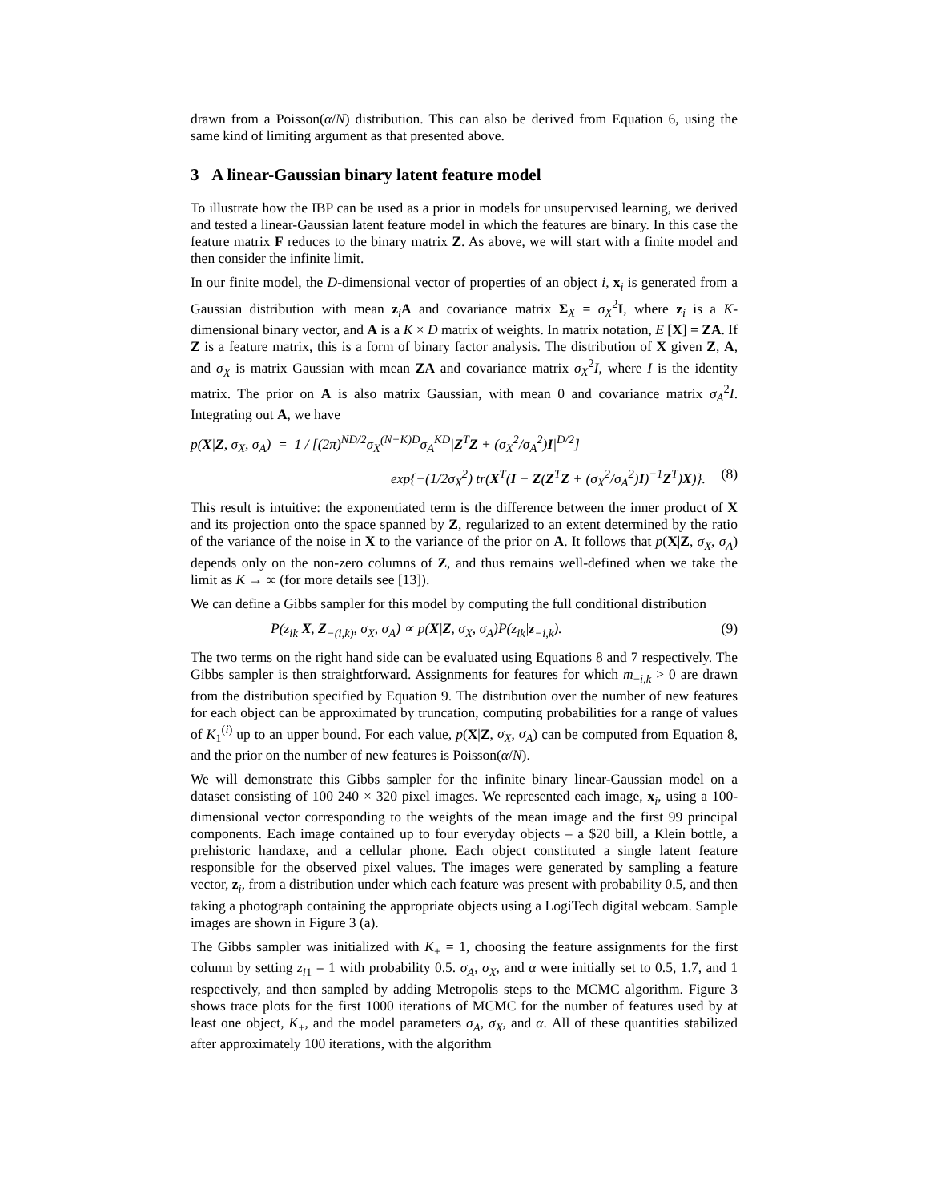drawn from a Poisson(α/N) distribution. This can also be derived from Equation 6, using the same kind of limiting argument as that presented above.
3 A linear-Gaussian binary latent feature model
To illustrate how the IBP can be used as a prior in models for unsupervised learning, we derived and tested a linear-Gaussian latent feature model in which the features are binary. In this case the feature matrix F reduces to the binary matrix Z. As above, we will start with a finite model and then consider the infinite limit.
In our finite model, the D-dimensional vector of properties of an object i, x<sub>i</sub> is generated from a Gaussian distribution with mean z<sub>i</sub>A and covariance matrix Σ<sub>X</sub> = σ<sub>X</sub><sup>2</sup>I, where z<sub>i</sub> is a K-dimensional binary vector, and A is a K × D matrix of weights. In matrix notation, E [X] = ZA. If Z is a feature matrix, this is a form of binary factor analysis. The distribution of X given Z, A, and σ<sub>X</sub> is matrix Gaussian with mean ZA and covariance matrix σ<sub>X</sub><sup>2</sup>I, where I is the identity matrix. The prior on A is also matrix Gaussian, with mean 0 and covariance matrix σ<sub>A</sub><sup>2</sup>I. Integrating out A, we have
p(X|Z, σ<sub>X</sub>, σ<sub>A</sub>) = 1 / [(2π)<sup>ND/2</sup>σ<sub>X</sub><sup>(N−K)D</sup>σ<sub>A</sub><sup>KD</sup>|Z<sup>T</sup>Z + (σ<sub>X</sub><sup>2</sup>/σ<sub>A</sub><sup>2</sup>)I|<sup>D/2</sup>]
exp{−(1/2σ<sub>X</sub><sup>2</sup>) tr(X<sup>T</sup>(I − Z(Z<sup>T</sup>Z + (σ<sub>X</sub><sup>2</sup>/σ<sub>A</sub><sup>2</sup>)I)<sup>−1</sup>Z<sup>T</sup>)X)}. (8)
This result is intuitive: the exponentiated term is the difference between the inner product of X and its projection onto the space spanned by Z, regularized to an extent determined by the ratio of the variance of the noise in X to the variance of the prior on A. It follows that p(X|Z, σ<sub>X</sub>, σ<sub>A</sub>) depends only on the non-zero columns of Z, and thus remains well-defined when we take the limit as K → ∞ (for more details see [13]).
We can define a Gibbs sampler for this model by computing the full conditional distribution
P(z<sub>ik</sub>|X, Z<sub>−(i,k)</sub>, σ<sub>X</sub>, σ<sub>A</sub>) ∝ p(X|Z, σ<sub>X</sub>, σ<sub>A</sub>)P(z<sub>ik</sub>|z<sub>−i,k</sub>). (9)
The two terms on the right hand side can be evaluated using Equations 8 and 7 respectively. The Gibbs sampler is then straightforward. Assignments for features for which m<sub>−i,k</sub> > 0 are drawn from the distribution specified by Equation 9. The distribution over the number of new features for each object can be approximated by truncation, computing probabilities for a range of values of K<sub>1</sub><sup>(i)</sup> up to an upper bound. For each value, p(X|Z, σ<sub>X</sub>, σ<sub>A</sub>) can be computed from Equation 8, and the prior on the number of new features is Poisson(α/N).
We will demonstrate this Gibbs sampler for the infinite binary linear-Gaussian model on a dataset consisting of 100 240 × 320 pixel images. We represented each image, x<sub>i</sub>, using a 100-dimensional vector corresponding to the weights of the mean image and the first 99 principal components. Each image contained up to four everyday objects – a $20 bill, a Klein bottle, a prehistoric handaxe, and a cellular phone. Each object constituted a single latent feature responsible for the observed pixel values. The images were generated by sampling a feature vector, z<sub>i</sub>, from a distribution under which each feature was present with probability 0.5, and then taking a photograph containing the appropriate objects using a LogiTech digital webcam. Sample images are shown in Figure 3 (a).
The Gibbs sampler was initialized with K<sub>+</sub> = 1, choosing the feature assignments for the first column by setting z<sub>i1</sub> = 1 with probability 0.5. σ<sub>A</sub>, σ<sub>X</sub>, and α were initially set to 0.5, 1.7, and 1 respectively, and then sampled by adding Metropolis steps to the MCMC algorithm. Figure 3 shows trace plots for the first 1000 iterations of MCMC for the number of features used by at least one object, K<sub>+</sub>, and the model parameters σ<sub>A</sub>, σ<sub>X</sub>, and α. All of these quantities stabilized after approximately 100 iterations, with the algorithm